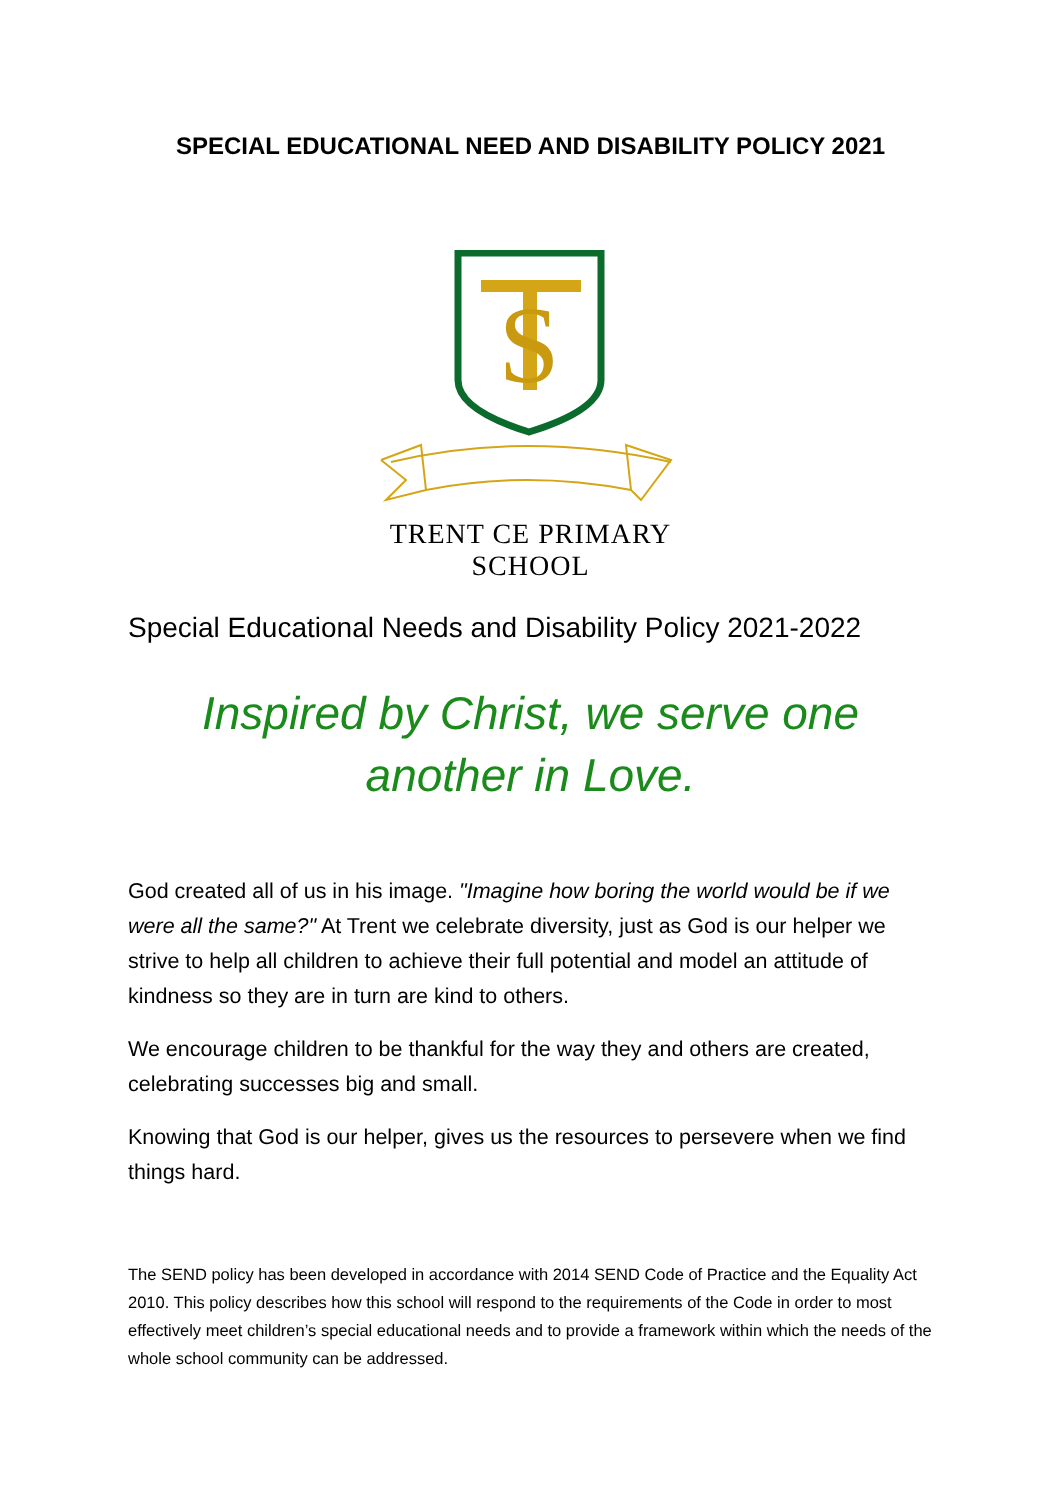SPECIAL EDUCATIONAL NEED AND DISABILITY POLICY 2021
S
TRENT CE PRIMARY SCHOOL
Special Educational Needs and Disability Policy 2021-2022
Inspired by Christ, we serve one
another in Love.
God created all of us in his image. "Imagine how boring the world would be if we were all the same?" At Trent we celebrate diversity, just as God is our helper we strive to help all children to achieve their full potential and model an attitude of kindness so they are in turn are kind to others.
We encourage children to be thankful for the way they and others are created, celebrating successes big and small.
Knowing that God is our helper, gives us the resources to persevere when we find things hard.
The SEND policy has been developed in accordance with 2014 SEND Code of Practice and the Equality Act 2010. This policy describes how this school will respond to the requirements of the Code in order to most effectively meet children’s special educational needs and to provide a framework within which the needs of the whole school community can be addressed.